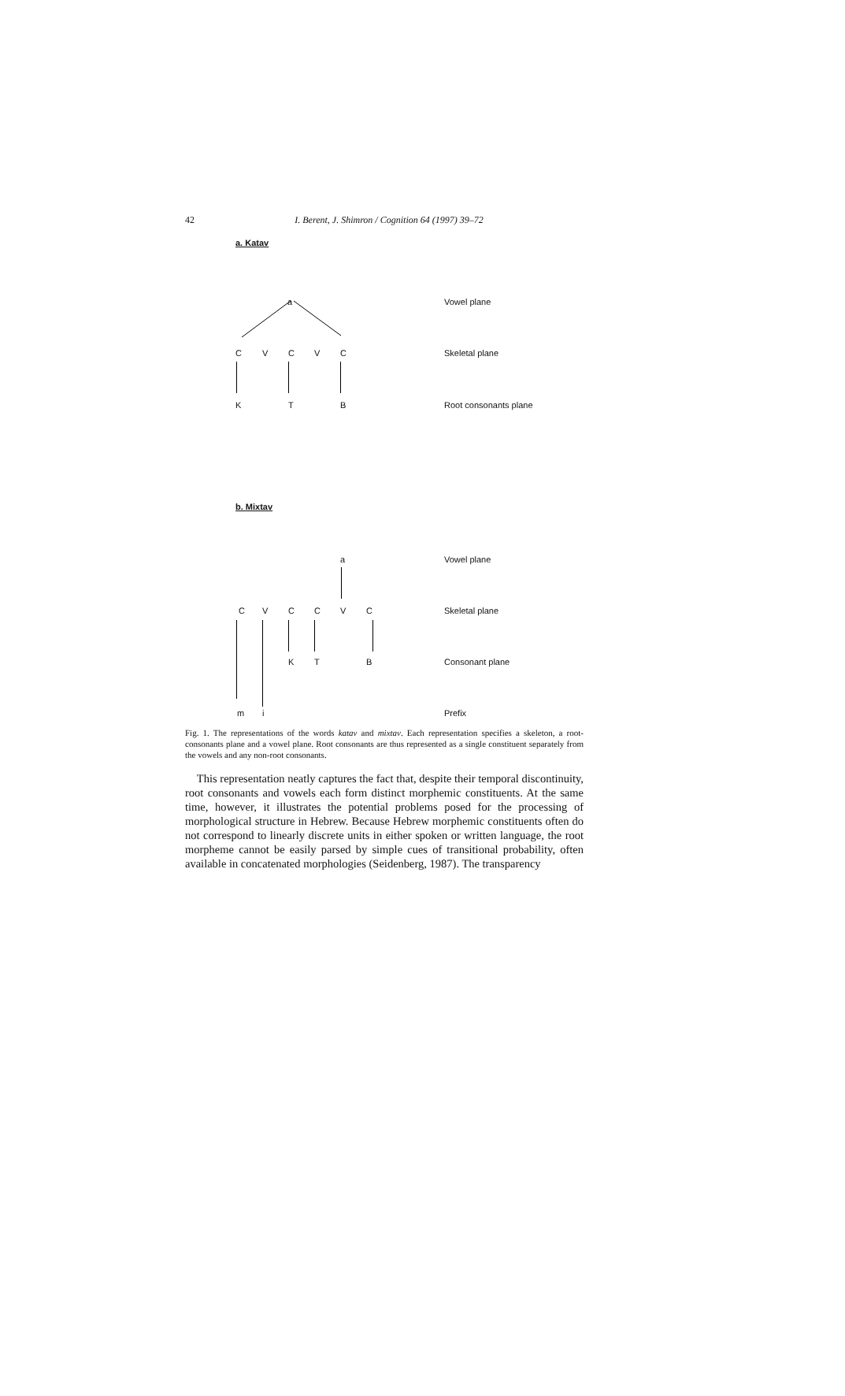42
I. Berent, J. Shimron / Cognition 64 (1997) 39–72
a. Katav
a Vowel plane
C V C V C Skeletal plane
K T B Root consonants plane
b. Mixtav
a Vowel plane
C V C C V C Skeletal plane
K T B Consonant plane
m i Prefix
Fig. 1. The representations of the words katav and mixtav. Each representation specifies a skeleton, a root-consonants plane and a vowel plane. Root consonants are thus represented as a single constituent separately from the vowels and any non-root consonants.
This representation neatly captures the fact that, despite their temporal discontinuity, root consonants and vowels each form distinct morphemic constituents. At the same time, however, it illustrates the potential problems posed for the processing of morphological structure in Hebrew. Because Hebrew morphemic constituents often do not correspond to linearly discrete units in either spoken or written language, the root morpheme cannot be easily parsed by simple cues of transitional probability, often available in concatenated morphologies (Seidenberg, 1987). The transparency